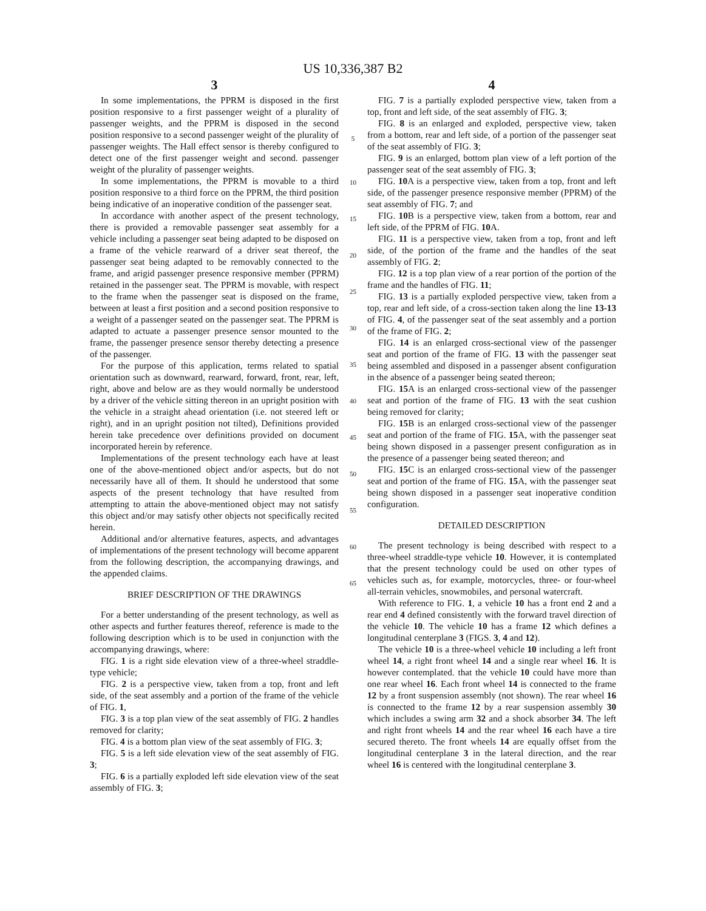US 10,336,387 B2
3
In some implementations, the PPRM is disposed in the first position responsive to a first passenger weight of a plurality of passenger weights, and the PPRM is disposed in the second position responsive to a second passenger weight of the plurality of passenger weights. The Hall effect sensor is thereby configured to detect one of the first passenger weight and second. passenger weight of the plurality of passenger weights.
In some implementations, the PPRM is movable to a third position responsive to a third force on the PPRM, the third position being indicative of an inoperative condition of the passenger seat.
In accordance with another aspect of the present technology, there is provided a removable passenger seat assembly for a vehicle including a passenger seat being adapted to be disposed on a frame of the vehicle rearward of a driver seat thereof, the passenger seat being adapted to be removably connected to the frame, and arigid passenger presence responsive member (PPRM) retained in the passenger seat. The PPRM is movable, with respect to the frame when the passenger seat is disposed on the frame, between at least a first position and a second position responsive to a weight of a passenger seated on the passenger seat. The PPRM is adapted to actuate a passenger presence sensor mounted to the frame, the passenger presence sensor thereby detecting a presence of the passenger.
For the purpose of this application, terms related to spatial orientation such as downward, rearward, forward, front, rear, left, right, above and below are as they would normally be understood by a driver of the vehicle sitting thereon in an upright position with the vehicle in a straight ahead orientation (i.e. not steered left or right), and in an upright position not tilted), Definitions provided herein take precedence over definitions provided on document incorporated herein by reference.
Implementations of the present technology each have at least one of the above-mentioned object and/or aspects, but do not necessarily have all of them. It should he understood that some aspects of the present technology that have resulted from attempting to attain the above-mentioned object may not satisfy this object and/or may satisfy other objects not specifically recited herein.
Additional and/or alternative features, aspects, and advantages of implementations of the present technology will become apparent from the following description, the accompanying drawings, and the appended claims.
BRIEF DESCRIPTION OF THE DRAWINGS
For a better understanding of the present technology, as well as other aspects and further features thereof, reference is made to the following description which is to be used in conjunction with the accompanying drawings, where:
FIG. 1 is a right side elevation view of a three-wheel straddle-type vehicle;
FIG. 2 is a perspective view, taken from a top, front and left side, of the seat assembly and a portion of the frame of the vehicle of FIG. 1,
FIG. 3 is a top plan view of the seat assembly of FIG. 2 handles removed for clarity;
FIG. 4 is a bottom plan view of the seat assembly of FIG. 3;
FIG. 5 is a left side elevation view of the seat assembly of FIG. 3;
FIG. 6 is a partially exploded left side elevation view of the seat assembly of FIG. 3;
5
10
15
20
25
30
35
40
45
50
55
60
65
4
FIG. 7 is a partially exploded perspective view, taken from a top, front and left side, of the seat assembly of FIG. 3;
FIG. 8 is an enlarged and exploded, perspective view, taken from a bottom, rear and left side, of a portion of the passenger seat of the seat assembly of FIG. 3;
FIG. 9 is an enlarged, bottom plan view of a left portion of the passenger seat of the seat assembly of FIG. 3;
FIG. 10 A is a perspective view, taken from a top, front and left side, of the passenger presence responsive member (PPRM) of the seat assembly of FIG. 7; and
FIG. 10 B is a perspective view, taken from a bottom, rear and left side, of the PPRM of FIG. 10 A.
FIG. 11 is a perspective view, taken from a top, front and left side, of the portion of the frame and the handles of the seat assembly of FIG. 2;
FIG. 12 is a top plan view of a rear portion of the portion of the frame and the handles of FIG. 11;
FIG. 13 is a partially exploded perspective view, taken from a top, rear and left side, of a cross-section taken along the line 13-13 of FIG. 4, of the passenger seat of the seat assembly and a portion of the frame of FIG. 2;
FIG. 14 is an enlarged cross-sectional view of the passenger seat and portion of the frame of FIG. 13 with the passenger seat being assembled and disposed in a passenger absent configuration in the absence of a passenger being seated thereon;
FIG. 15 A is an enlarged cross-sectional view of the passenger seat and portion of the frame of FIG. 13 with the seat cushion being removed for clarity;
FIG. 15 B is an enlarged cross-sectional view of the passenger seat and portion of the frame of FIG. 15 A, with the passenger seat being shown disposed in a passenger present configuration as in the presence of a passenger being seated thereon; and
FIG. 15 C is an enlarged cross-sectional view of the passenger seat and portion of the frame of FIG. 15 A, with the passenger seat being shown disposed in a passenger seat inoperative condition configuration.
DETAILED DESCRIPTION
The present technology is being described with respect to a three-wheel straddle-type vehicle 10. However, it is contemplated that the present technology could be used on other types of vehicles such as, for example, motorcycles, three- or four-wheel all-terrain vehicles, snowmobiles, and personal watercraft.
With reference to FIG. 1, a vehicle 10 has a front end 2 and a rear end 4 defined consistently with the forward travel direction of the vehicle 10. The vehicle 10 has a frame 12 which defines a longitudinal centerplane 3 (FIGS. 3, 4 and 12).
The vehicle 10 is a three-wheel vehicle 10 including a left front wheel 14, a right front wheel 14 and a single rear wheel 16. It is however contemplated. that the vehicle 10 could have more than one rear wheel 16. Each front wheel 14 is connected to the frame 12 by a front suspension assembly (not shown). The rear wheel 16 is connected to the frame 12 by a rear suspension assembly 30 which includes a swing arm 32 and a shock absorber 34. The left and right front wheels 14 and the rear wheel 16 each have a tire secured thereto. The front wheels 14 are equally offset from the longitudinal centerplane 3 in the lateral direction, and the rear wheel 16 is centered with the longitudinal centerplane 3.